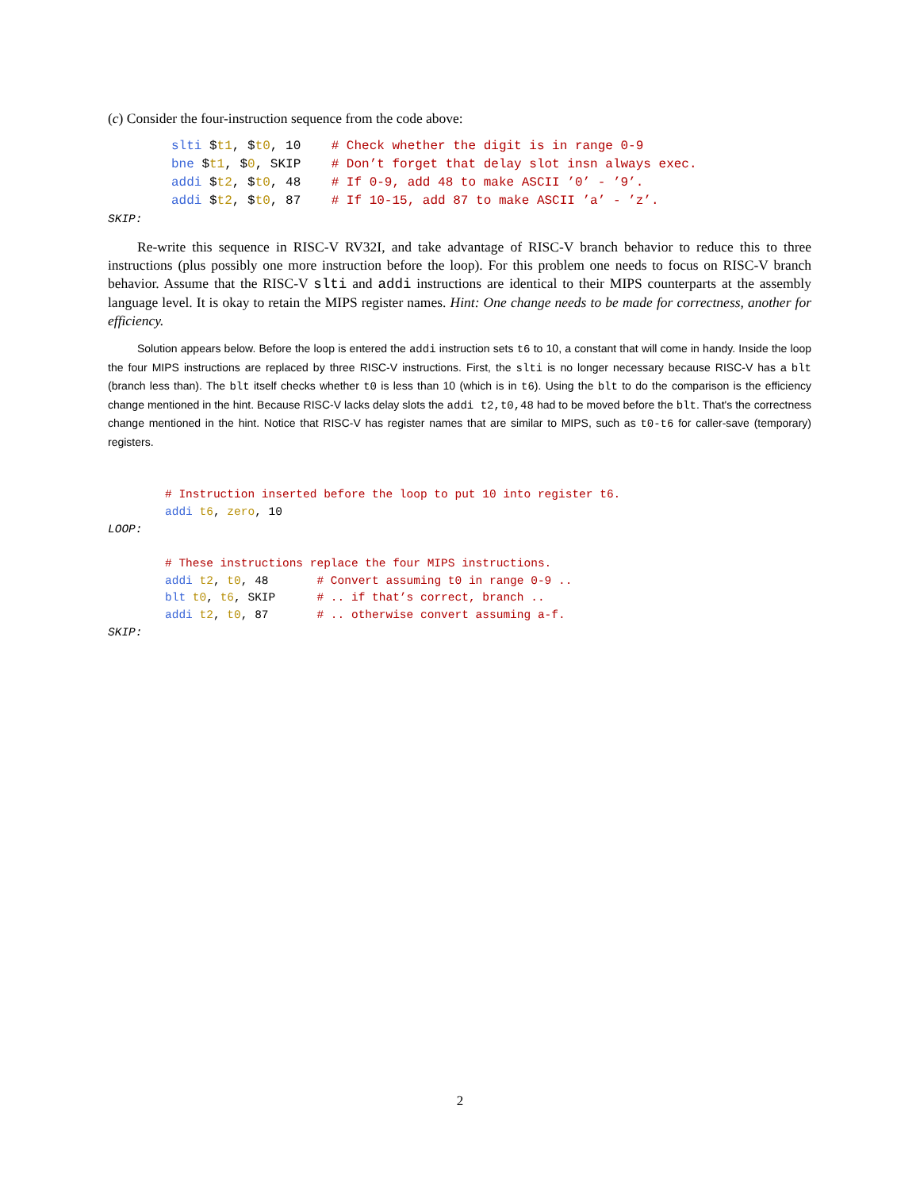(c) Consider the four-instruction sequence from the code above:
slti $t1, $t0, 10    # Check whether the digit is in range 0-9
bne $t1, $0, SKIP    # Don’t forget that delay slot insn always exec.
addi $t2, $t0, 48    # If 0-9, add 48 to make ASCII ’0’ - ’9’.
addi $t2, $t0, 87    # If 10-15, add 87 to make ASCII ’a’ - ’z’.
SKIP:
Re-write this sequence in RISC-V RV32I, and take advantage of RISC-V branch behavior to reduce this to three instructions (plus possibly one more instruction before the loop). For this problem one needs to focus on RISC-V branch behavior. Assume that the RISC-V slti and addi instructions are identical to their MIPS counterparts at the assembly language level. It is okay to retain the MIPS register names. Hint: One change needs to be made for correctness, another for efficiency.
Solution appears below. Before the loop is entered the addi instruction sets t6 to 10, a constant that will come in handy. Inside the loop the four MIPS instructions are replaced by three RISC-V instructions. First, the slti is no longer necessary because RISC-V has a blt (branch less than). The blt itself checks whether t0 is less than 10 (which is in t6). Using the blt to do the comparison is the efficiency change mentioned in the hint. Because RISC-V lacks delay slots the addi t2,t0,48 had to be moved before the blt. That's the correctness change mentioned in the hint. Notice that RISC-V has register names that are similar to MIPS, such as t0-t6 for caller-save (temporary) registers.
# Instruction inserted before the loop to put 10 into register t6.
addi t6, zero, 10
LOOP:
# These instructions replace the four MIPS instructions.
addi t2, t0, 48       # Convert assuming t0 in range 0-9 ..
blt t0, t6, SKIP      # .. if that’s correct, branch ..
addi t2, t0, 87       # .. otherwise convert assuming a-f.
SKIP:
2